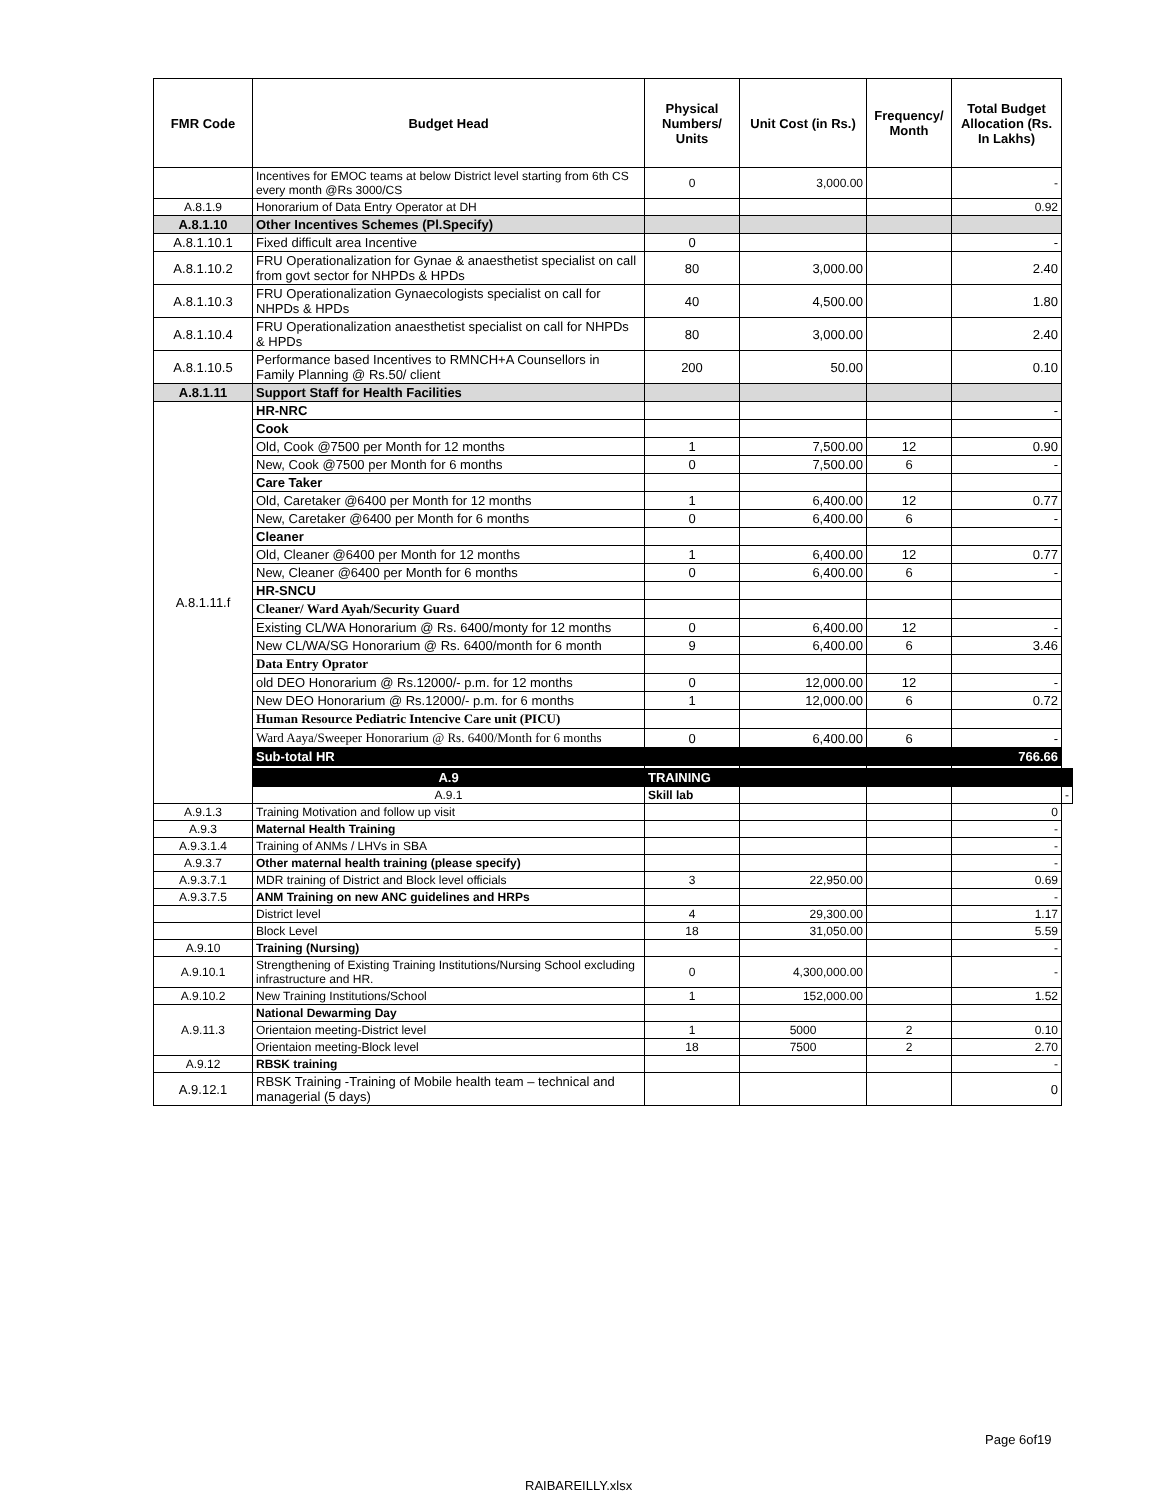| FMR Code | Budget Head | Physical Numbers/ Units | Unit Cost (in Rs.) | Frequency/ Month | Total Budget Allocation (Rs. In Lakhs) | |
| --- | --- | --- | --- | --- | --- | --- |
| | Incentives for EMOC teams at below District level starting from 6th CS every month @Rs 3000/CS | 0 | 3,000.00 | | - | |
| A.8.1.9 | Honorarium of Data Entry Operator at DH | | | | 0.92 | |
| A.8.1.10 | Other Incentives Schemes (Pl.Specify) | | | | | |
| A.8.1.10.1 | Fixed difficult area Incentive | 0 | | | - | |
| A.8.1.10.2 | FRU Operationalization for Gynae & anaesthetist specialist on call from govt sector for NHPDs & HPDs | 80 | 3,000.00 | | 2.40 | |
| A.8.1.10.3 | FRU Operationalization Gynaecologists specialist on call for NHPDs & HPDs | 40 | 4,500.00 | | 1.80 | |
| A.8.1.10.4 | FRU Operationalization anaesthetist specialist on call for NHPDs & HPDs | 80 | 3,000.00 | | 2.40 | |
| A.8.1.10.5 | Performance based Incentives to RMNCH+A Counsellors in Family Planning @ Rs.50/ client | 200 | 50.00 | | 0.10 | |
| A.8.1.11 | Support Staff for Health Facilities | | | | | |
| A.8.1.11.f | HR-NRC | | | | - | |
| | Cook | | | | | |
| | Old, Cook @7500 per Month for 12 months | 1 | 7,500.00 | 12 | 0.90 | |
| | New, Cook @7500 per Month for 6 months | 0 | 7,500.00 | 6 | - | |
| | Care Taker | | | | | |
| | Old, Caretaker @6400 per Month for 12 months | 1 | 6,400.00 | 12 | 0.77 | |
| | New, Caretaker @6400 per Month for 6 months | 0 | 6,400.00 | 6 | - | |
| | Cleaner | | | | | |
| | Old, Cleaner @6400 per Month for 12 months | 1 | 6,400.00 | 12 | 0.77 | |
| | New, Cleaner @6400 per Month for 6 months | 0 | 6,400.00 | 6 | - | |
| | HR-SNCU | | | | | |
| | Cleaner/ Ward Ayah/Security Guard | | | | | |
| | Existing CL/WA Honorarium @ Rs. 6400/monty for 12 months | 0 | 6,400.00 | 12 | - | |
| | New CL/WA/SG Honorarium @ Rs. 6400/month for 6 month | 9 | 6,400.00 | 6 | 3.46 | |
| | Data Entry Oprator | | | | | |
| | old DEO Honorarium @ Rs.12000/- p.m. for 12 months | 0 | 12,000.00 | 12 | - | |
| | New DEO Honorarium @ Rs.12000/- p.m. for 6 months | 1 | 12,000.00 | 6 | 0.72 | |
| | Human Resource Pediatric Intencive Care unit (PICU) | | | | | |
| | Ward Aaya/Sweeper Honorarium @ Rs. 6400/Month for 6 months | 0 | 6,400.00 | 6 | - | |
| | Sub-total HR | | | | 766.66 | |
| | A.9 | TRAINING | | | | |
| | A.9.1 | Skill lab | | | | - |
| A.9.1.3 | Training Motivation and follow up visit | | | | 0 | |
| A.9.3 | Maternal Health Training | | | | - | |
| A.9.3.1.4 | Training of ANMs / LHVs in SBA | | | | - | |
| A.9.3.7 | Other maternal health training (please specify) | | | | - | |
| A.9.3.7.1 | MDR training of District and Block level officials | 3 | 22,950.00 | | 0.69 | |
| A.9.3.7.5 | ANM Training on new ANC guidelines and HRPs | | | | - | |
| | District level | 4 | 29,300.00 | | 1.17 | |
| | Block Level | 18 | 31,050.00 | | 5.59 | |
| A.9.10 | Training (Nursing) | | | | - | |
| A.9.10.1 | Strengthening of Existing Training Institutions/Nursing School excluding infrastructure and HR. | 0 | 4,300,000.00 | | - | |
| A.9.10.2 | New Training Institutions/School | 1 | 152,000.00 | | 1.52 | |
| A.9.11.3 | National Dewarming Day | | | | | |
| | Orientaion meeting-District level | 1 | 5000 | 2 | 0.10 | |
| | Orientaion meeting-Block level | 18 | 7500 | 2 | 2.70 | |
| A.9.12 | RBSK training | | | | - | |
| A.9.12.1 | RBSK Training -Training of Mobile health team – technical and managerial (5 days) | | | | 0 | |
Page 6of19
RAIBAREILLY.xlsx